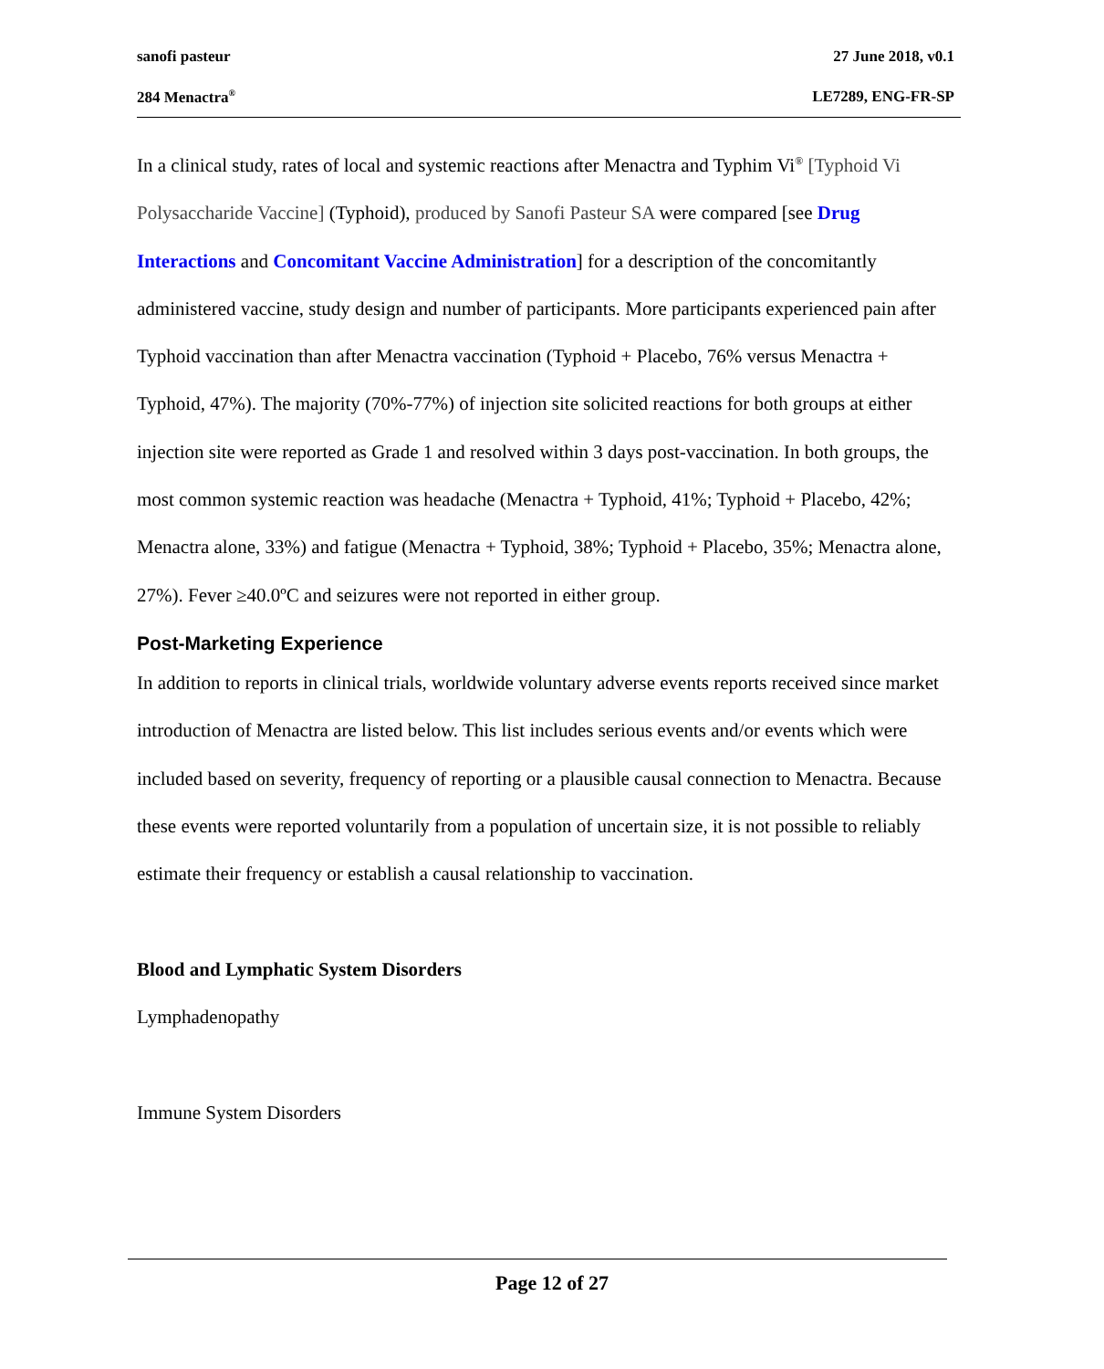sanofi pasteur 27 June 2018, v0.1
284 Menactra<sup>®</sup> LE7289, ENG-FR-SP
In a clinical study, rates of local and systemic reactions after Menactra and Typhim Vi<sup>®</sup> [Typhoid Vi Polysaccharide Vaccine] (Typhoid), produced by Sanofi Pasteur SA were compared [see Drug Interactions and Concomitant Vaccine Administration] for a description of the concomitantly administered vaccine, study design and number of participants. More participants experienced pain after Typhoid vaccination than after Menactra vaccination (Typhoid + Placebo, 76% versus Menactra + Typhoid, 47%). The majority (70%-77%) of injection site solicited reactions for both groups at either injection site were reported as Grade 1 and resolved within 3 days post-vaccination. In both groups, the most common systemic reaction was headache (Menactra + Typhoid, 41%; Typhoid + Placebo, 42%; Menactra alone, 33%) and fatigue (Menactra + Typhoid, 38%; Typhoid + Placebo, 35%; Menactra alone, 27%). Fever ≥40.0ºC and seizures were not reported in either group.
Post-Marketing Experience
In addition to reports in clinical trials, worldwide voluntary adverse events reports received since market introduction of Menactra are listed below. This list includes serious events and/or events which were included based on severity, frequency of reporting or a plausible causal connection to Menactra. Because these events were reported voluntarily from a population of uncertain size, it is not possible to reliably estimate their frequency or establish a causal relationship to vaccination.
Blood and Lymphatic System Disorders
Lymphadenopathy
Immune System Disorders
Page 12 of 27